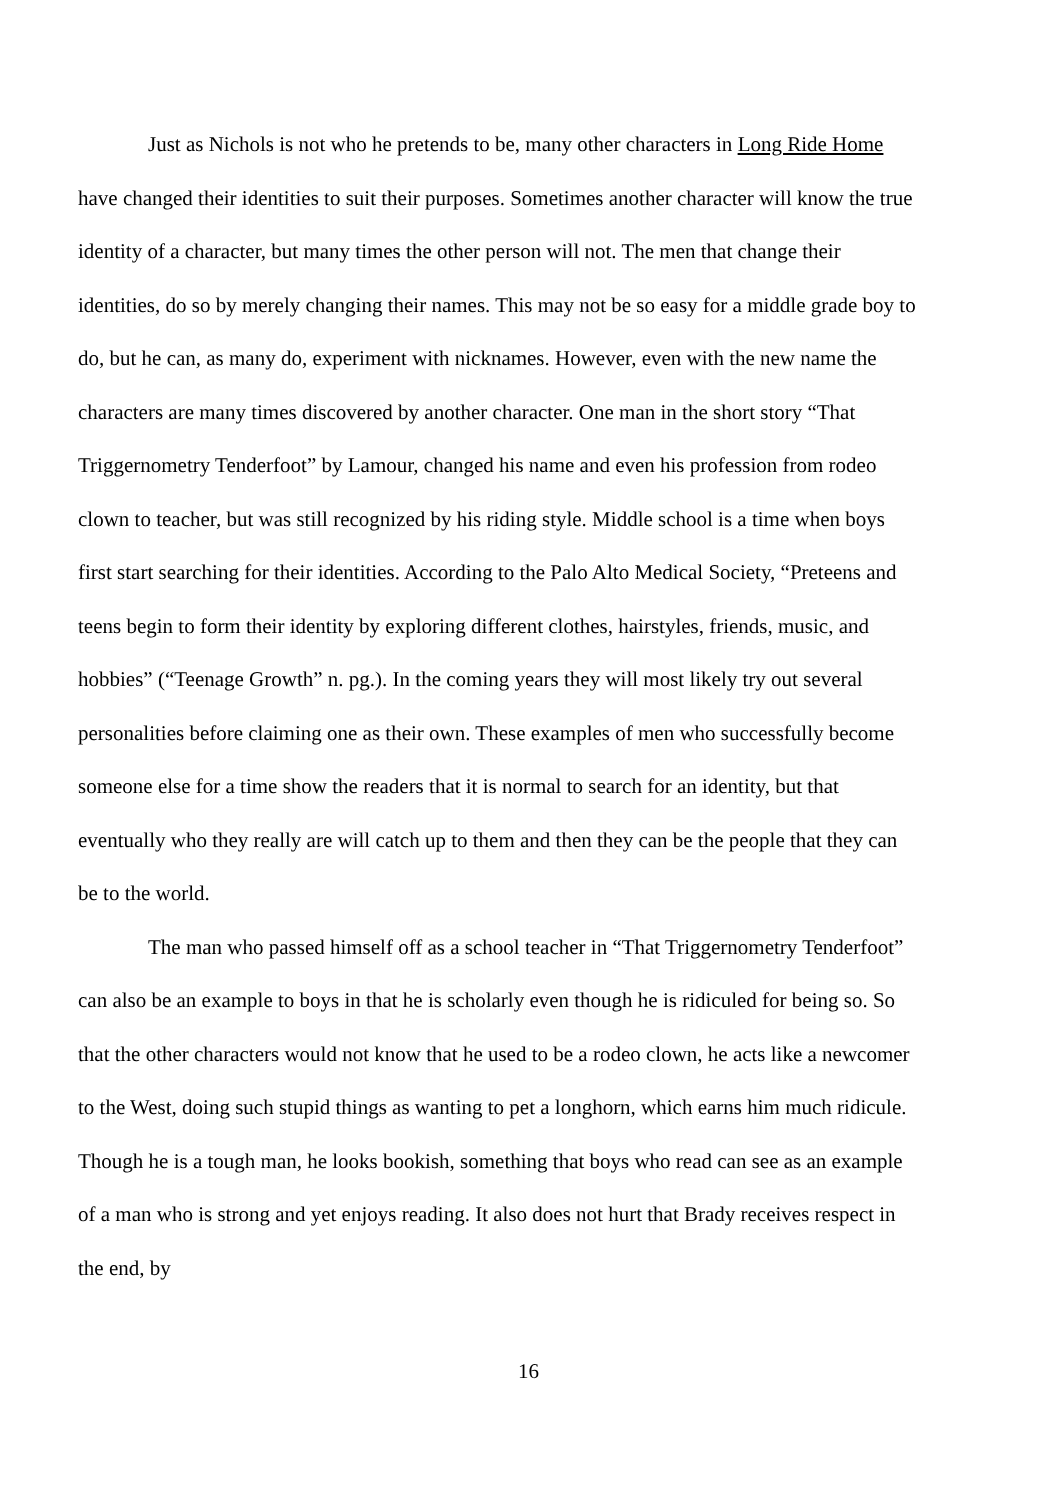Just as Nichols is not who he pretends to be, many other characters in Long Ride Home have changed their identities to suit their purposes. Sometimes another character will know the true identity of a character, but many times the other person will not. The men that change their identities, do so by merely changing their names. This may not be so easy for a middle grade boy to do, but he can, as many do, experiment with nicknames. However, even with the new name the characters are many times discovered by another character. One man in the short story “That Triggernometry Tenderfoot” by Lamour, changed his name and even his profession from rodeo clown to teacher, but was still recognized by his riding style. Middle school is a time when boys first start searching for their identities. According to the Palo Alto Medical Society, “Preteens and teens begin to form their identity by exploring different clothes, hairstyles, friends, music, and hobbies” (“Teenage Growth” n. pg.). In the coming years they will most likely try out several personalities before claiming one as their own. These examples of men who successfully become someone else for a time show the readers that it is normal to search for an identity, but that eventually who they really are will catch up to them and then they can be the people that they can be to the world.
The man who passed himself off as a school teacher in “That Triggernometry Tenderfoot” can also be an example to boys in that he is scholarly even though he is ridiculed for being so. So that the other characters would not know that he used to be a rodeo clown, he acts like a newcomer to the West, doing such stupid things as wanting to pet a longhorn, which earns him much ridicule. Though he is a tough man, he looks bookish, something that boys who read can see as an example of a man who is strong and yet enjoys reading. It also does not hurt that Brady receives respect in the end, by
16